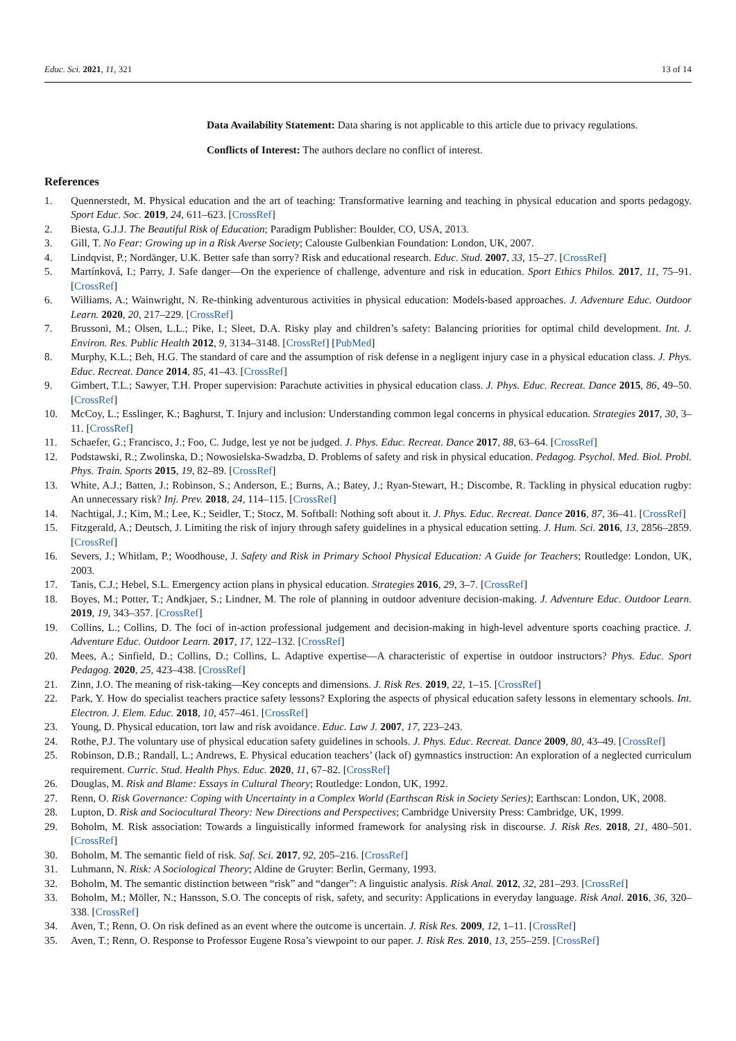Educ. Sci. 2021, 11, 321 13 of 14
Data Availability Statement: Data sharing is not applicable to this article due to privacy regulations.
Conflicts of Interest: The authors declare no conflict of interest.
References
1. Quennerstedt, M. Physical education and the art of teaching: Transformative learning and teaching in physical education and sports pedagogy. Sport Educ. Soc. 2019, 24, 611–623. [CrossRef]
2. Biesta, G.J.J. The Beautiful Risk of Education; Paradigm Publisher: Boulder, CO, USA, 2013.
3. Gill, T. No Fear: Growing up in a Risk Averse Society; Calouste Gulbenkian Foundation: London, UK, 2007.
4. Lindqvist, P.; Nordänger, U.K. Better safe than sorry? Risk and educational research. Educ. Stud. 2007, 33, 15–27. [CrossRef]
5. Martínková, I.; Parry, J. Safe danger—On the experience of challenge, adventure and risk in education. Sport Ethics Philos. 2017, 11, 75–91. [CrossRef]
6. Williams, A.; Wainwright, N. Re-thinking adventurous activities in physical education: Models-based approaches. J. Adventure Educ. Outdoor Learn. 2020, 20, 217–229. [CrossRef]
7. Brussoni, M.; Olsen, L.L.; Pike, I.; Sleet, D.A. Risky play and children’s safety: Balancing priorities for optimal child development. Int. J. Environ. Res. Public Health 2012, 9, 3134–3148. [CrossRef] [PubMed]
8. Murphy, K.L.; Beh, H.G. The standard of care and the assumption of risk defense in a negligent injury case in a physical education class. J. Phys. Educ. Recreat. Dance 2014, 85, 41–43. [CrossRef]
9. Gimbert, T.L.; Sawyer, T.H. Proper supervision: Parachute activities in physical education class. J. Phys. Educ. Recreat. Dance 2015, 86, 49–50. [CrossRef]
10. McCoy, L.; Esslinger, K.; Baghurst, T. Injury and inclusion: Understanding common legal concerns in physical education. Strategies 2017, 30, 3–11. [CrossRef]
11. Schaefer, G.; Francisco, J.; Foo, C. Judge, lest ye not be judged. J. Phys. Educ. Recreat. Dance 2017, 88, 63–64. [CrossRef]
12. Podstawski, R.; Zwolinska, D.; Nowosielska-Swadzba, D. Problems of safety and risk in physical education. Pedagog. Psychol. Med. Biol. Probl. Phys. Train. Sports 2015, 19, 82–89. [CrossRef]
13. White, A.J.; Batten, J.; Robinson, S.; Anderson, E.; Burns, A.; Batey, J.; Ryan-Stewart, H.; Discombe, R. Tackling in physical education rugby: An unnecessary risk? Inj. Prev. 2018, 24, 114–115. [CrossRef]
14. Nachtigal, J.; Kim, M.; Lee, K.; Seidler, T.; Stocz, M. Softball: Nothing soft about it. J. Phys. Educ. Recreat. Dance 2016, 87, 36–41. [CrossRef]
15. Fitzgerald, A.; Deutsch, J. Limiting the risk of injury through safety guidelines in a physical education setting. J. Hum. Sci. 2016, 13, 2856–2859. [CrossRef]
16. Severs, J.; Whitlam, P.; Woodhouse, J. Safety and Risk in Primary School Physical Education: A Guide for Teachers; Routledge: London, UK, 2003.
17. Tanis, C.J.; Hebel, S.L. Emergency action plans in physical education. Strategies 2016, 29, 3–7. [CrossRef]
18. Boyes, M.; Potter, T.; Andkjaer, S.; Lindner, M. The role of planning in outdoor adventure decision-making. J. Adventure Educ. Outdoor Learn. 2019, 19, 343–357. [CrossRef]
19. Collins, L.; Collins, D. The foci of in-action professional judgement and decision-making in high-level adventure sports coaching practice. J. Adventure Educ. Outdoor Learn. 2017, 17, 122–132. [CrossRef]
20. Mees, A.; Sinfield, D.; Collins, D.; Collins, L. Adaptive expertise—A characteristic of expertise in outdoor instructors? Phys. Educ. Sport Pedagog. 2020, 25, 423–438. [CrossRef]
21. Zinn, J.O. The meaning of risk-taking—Key concepts and dimensions. J. Risk Res. 2019, 22, 1–15. [CrossRef]
22. Park, Y. How do specialist teachers practice safety lessons? Exploring the aspects of physical education safety lessons in elementary schools. Int. Electron. J. Elem. Educ. 2018, 10, 457–461. [CrossRef]
23. Young, D. Physical education, tort law and risk avoidance. Educ. Law J. 2007, 17, 223–243.
24. Rothe, P.J. The voluntary use of physical education safety guidelines in schools. J. Phys. Educ. Recreat. Dance 2009, 80, 43–49. [CrossRef]
25. Robinson, D.B.; Randall, L.; Andrews, E. Physical education teachers’ (lack of) gymnastics instruction: An exploration of a neglected curriculum requirement. Curric. Stud. Health Phys. Educ. 2020, 11, 67–82. [CrossRef]
26. Douglas, M. Risk and Blame: Essays in Cultural Theory; Routledge: London, UK, 1992.
27. Renn, O. Risk Governance: Coping with Uncertainty in a Complex World (Earthscan Risk in Society Series); Earthscan: London, UK, 2008.
28. Lupton, D. Risk and Sociocultural Theory: New Directions and Perspectives; Cambridge University Press: Cambridge, UK, 1999.
29. Boholm, M. Risk association: Towards a linguistically informed framework for analysing risk in discourse. J. Risk Res. 2018, 21, 480–501. [CrossRef]
30. Boholm, M. The semantic field of risk. Saf. Sci. 2017, 92, 205–216. [CrossRef]
31. Luhmann, N. Risk: A Sociological Theory; Aldine de Gruyter: Berlin, Germany, 1993.
32. Boholm, M. The semantic distinction between “risk” and “danger”: A linguistic analysis. Risk Anal. 2012, 32, 281–293. [CrossRef]
33. Boholm, M.; Möller, N.; Hansson, S.O. The concepts of risk, safety, and security: Applications in everyday language. Risk Anal. 2016, 36, 320–338. [CrossRef]
34. Aven, T.; Renn, O. On risk defined as an event where the outcome is uncertain. J. Risk Res. 2009, 12, 1–11. [CrossRef]
35. Aven, T.; Renn, O. Response to Professor Eugene Rosa’s viewpoint to our paper. J. Risk Res. 2010, 13, 255–259. [CrossRef]